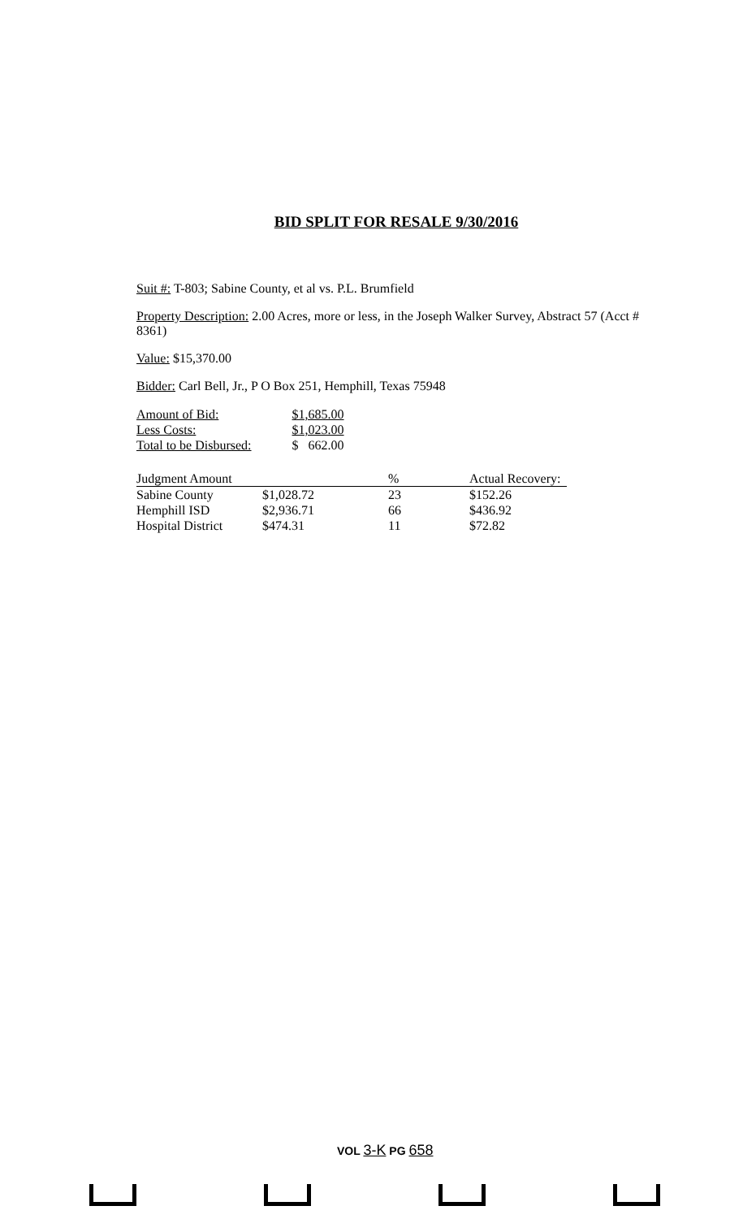BID SPLIT FOR RESALE 9/30/2016
Suit #: T-803; Sabine County, et al vs. P.L. Brumfield
Property Description: 2.00 Acres, more or less, in the Joseph Walker Survey, Abstract 57 (Acct # 8361)
Value: $15,370.00
Bidder: Carl Bell, Jr., P O Box 251, Hemphill, Texas 75948
| Amount of Bid: | $1,685.00 |
| Less Costs: | $1,023.00 |
| Total to be Disbursed: | $ 662.00 |
| Judgment Amount | | % | Actual Recovery: |
| --- | --- | --- | --- |
| Sabine County | $1,028.72 | 23 | $152.26 |
| Hemphill ISD | $2,936.71 | 66 | $436.92 |
| Hospital District | $474.31 | 11 | $72.82 |
VOL 3-K PG 658